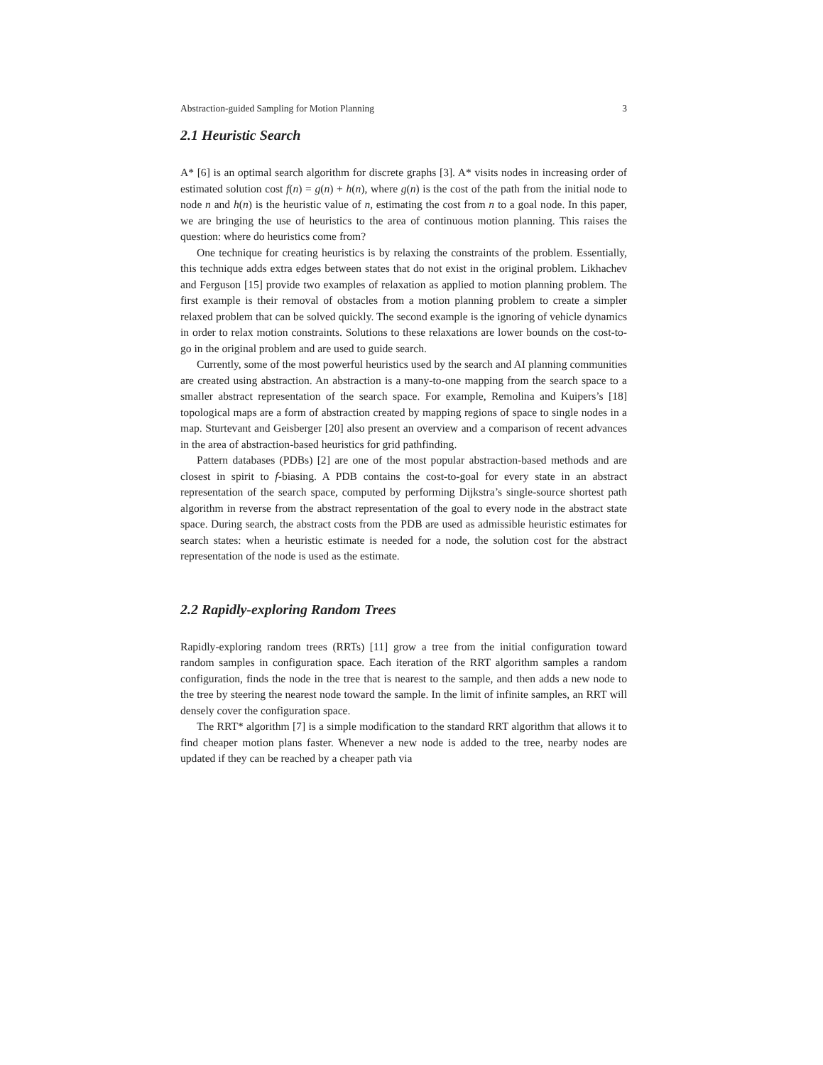Abstraction-guided Sampling for Motion Planning 3
2.1 Heuristic Search
A* [6] is an optimal search algorithm for discrete graphs [3]. A* visits nodes in increasing order of estimated solution cost f(n) = g(n) + h(n), where g(n) is the cost of the path from the initial node to node n and h(n) is the heuristic value of n, estimating the cost from n to a goal node. In this paper, we are bringing the use of heuristics to the area of continuous motion planning. This raises the question: where do heuristics come from?
One technique for creating heuristics is by relaxing the constraints of the problem. Essentially, this technique adds extra edges between states that do not exist in the original problem. Likhachev and Ferguson [15] provide two examples of relaxation as applied to motion planning problem. The first example is their removal of obstacles from a motion planning problem to create a simpler relaxed problem that can be solved quickly. The second example is the ignoring of vehicle dynamics in order to relax motion constraints. Solutions to these relaxations are lower bounds on the cost-to-go in the original problem and are used to guide search.
Currently, some of the most powerful heuristics used by the search and AI planning communities are created using abstraction. An abstraction is a many-to-one mapping from the search space to a smaller abstract representation of the search space. For example, Remolina and Kuipers’s [18] topological maps are a form of abstraction created by mapping regions of space to single nodes in a map. Sturtevant and Geisberger [20] also present an overview and a comparison of recent advances in the area of abstraction-based heuristics for grid pathfinding.
Pattern databases (PDBs) [2] are one of the most popular abstraction-based methods and are closest in spirit to f-biasing. A PDB contains the cost-to-goal for every state in an abstract representation of the search space, computed by performing Dijkstra’s single-source shortest path algorithm in reverse from the abstract representation of the goal to every node in the abstract state space. During search, the abstract costs from the PDB are used as admissible heuristic estimates for search states: when a heuristic estimate is needed for a node, the solution cost for the abstract representation of the node is used as the estimate.
2.2 Rapidly-exploring Random Trees
Rapidly-exploring random trees (RRTs) [11] grow a tree from the initial configuration toward random samples in configuration space. Each iteration of the RRT algorithm samples a random configuration, finds the node in the tree that is nearest to the sample, and then adds a new node to the tree by steering the nearest node toward the sample. In the limit of infinite samples, an RRT will densely cover the configuration space.
The RRT* algorithm [7] is a simple modification to the standard RRT algorithm that allows it to find cheaper motion plans faster. Whenever a new node is added to the tree, nearby nodes are updated if they can be reached by a cheaper path via